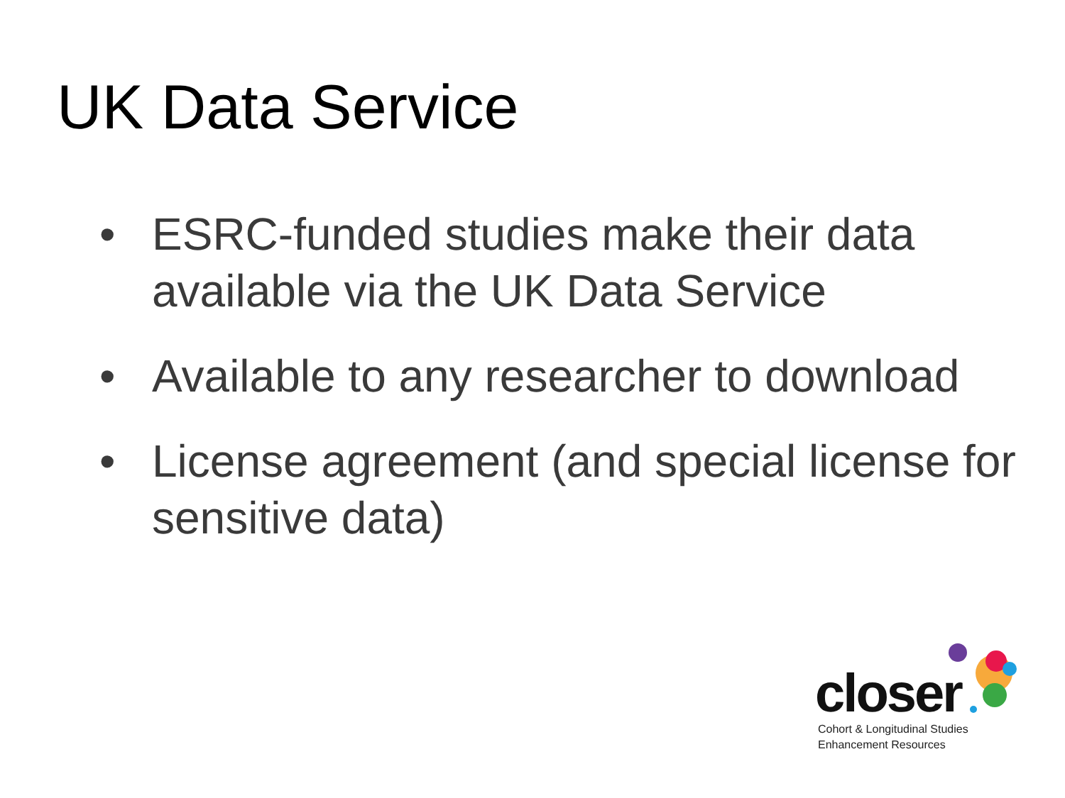UK Data Service
• ESRC-funded studies make their data available via the UK Data Service
• Available to any researcher to download
• License agreement (and special license for sensitive data)
closer
Cohort & Longitudinal Studies
Enhancement Resources